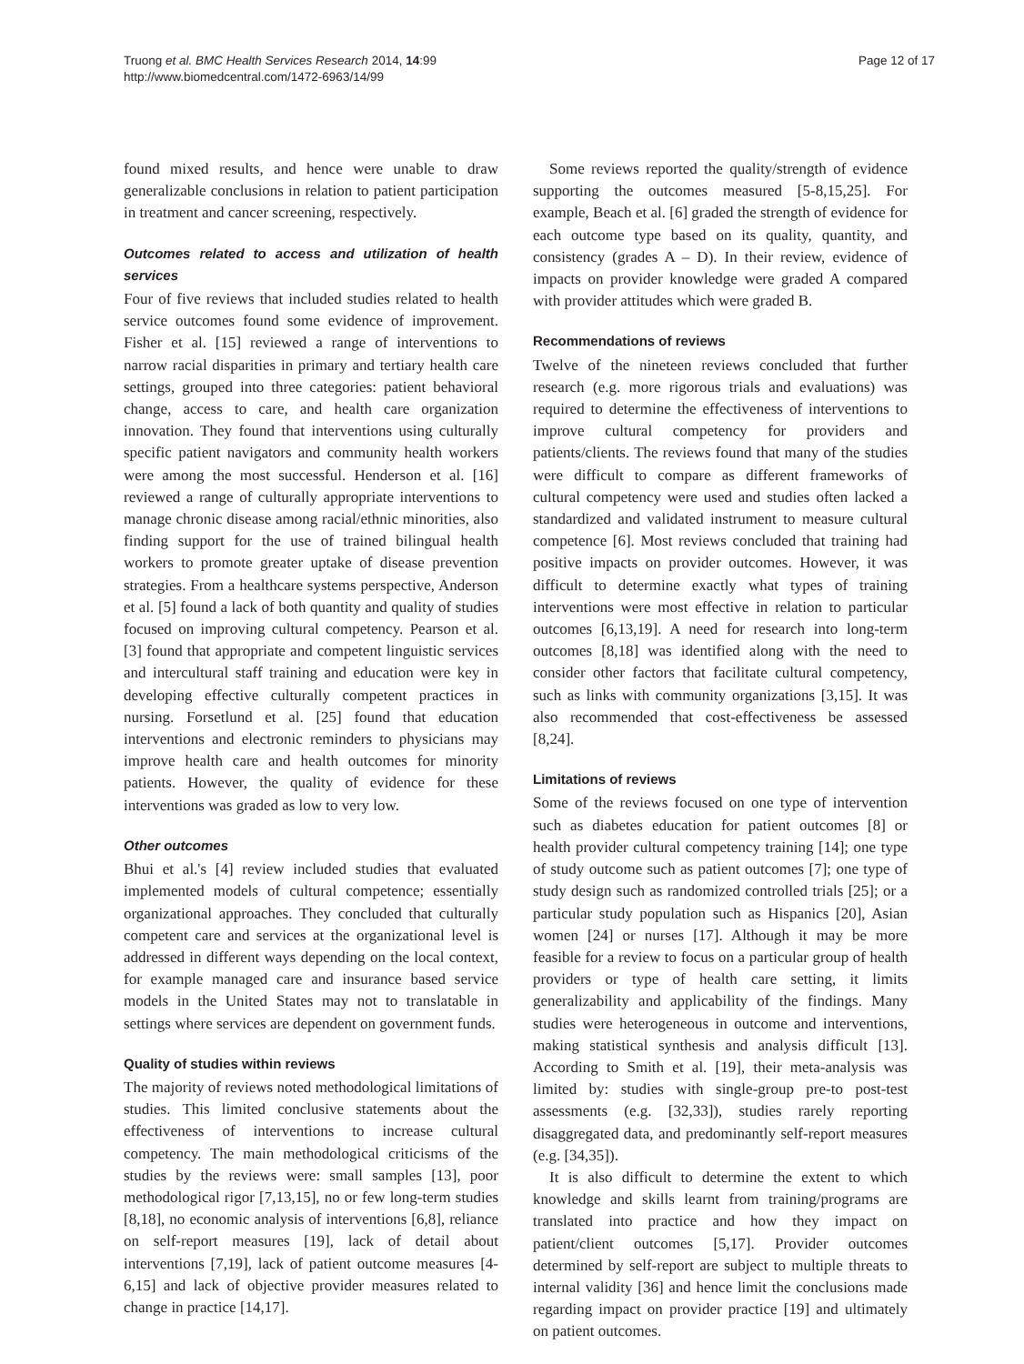Truong et al. BMC Health Services Research 2014, 14:99
http://www.biomedcentral.com/1472-6963/14/99
Page 12 of 17
found mixed results, and hence were unable to draw generalizable conclusions in relation to patient participation in treatment and cancer screening, respectively.
Outcomes related to access and utilization of health services
Four of five reviews that included studies related to health service outcomes found some evidence of improvement. Fisher et al. [15] reviewed a range of interventions to narrow racial disparities in primary and tertiary health care settings, grouped into three categories: patient behavioral change, access to care, and health care organization innovation. They found that interventions using culturally specific patient navigators and community health workers were among the most successful. Henderson et al. [16] reviewed a range of culturally appropriate interventions to manage chronic disease among racial/ethnic minorities, also finding support for the use of trained bilingual health workers to promote greater uptake of disease prevention strategies. From a healthcare systems perspective, Anderson et al. [5] found a lack of both quantity and quality of studies focused on improving cultural competency. Pearson et al. [3] found that appropriate and competent linguistic services and intercultural staff training and education were key in developing effective culturally competent practices in nursing. Forsetlund et al. [25] found that education interventions and electronic reminders to physicians may improve health care and health outcomes for minority patients. However, the quality of evidence for these interventions was graded as low to very low.
Other outcomes
Bhui et al.'s [4] review included studies that evaluated implemented models of cultural competence; essentially organizational approaches. They concluded that culturally competent care and services at the organizational level is addressed in different ways depending on the local context, for example managed care and insurance based service models in the United States may not to translatable in settings where services are dependent on government funds.
Quality of studies within reviews
The majority of reviews noted methodological limitations of studies. This limited conclusive statements about the effectiveness of interventions to increase cultural competency. The main methodological criticisms of the studies by the reviews were: small samples [13], poor methodological rigor [7,13,15], no or few long-term studies [8,18], no economic analysis of interventions [6,8], reliance on self-report measures [19], lack of detail about interventions [7,19], lack of patient outcome measures [4-6,15] and lack of objective provider measures related to change in practice [14,17].
Some reviews reported the quality/strength of evidence supporting the outcomes measured [5-8,15,25]. For example, Beach et al. [6] graded the strength of evidence for each outcome type based on its quality, quantity, and consistency (grades A – D). In their review, evidence of impacts on provider knowledge were graded A compared with provider attitudes which were graded B.
Recommendations of reviews
Twelve of the nineteen reviews concluded that further research (e.g. more rigorous trials and evaluations) was required to determine the effectiveness of interventions to improve cultural competency for providers and patients/clients. The reviews found that many of the studies were difficult to compare as different frameworks of cultural competency were used and studies often lacked a standardized and validated instrument to measure cultural competence [6]. Most reviews concluded that training had positive impacts on provider outcomes. However, it was difficult to determine exactly what types of training interventions were most effective in relation to particular outcomes [6,13,19]. A need for research into long-term outcomes [8,18] was identified along with the need to consider other factors that facilitate cultural competency, such as links with community organizations [3,15]. It was also recommended that cost-effectiveness be assessed [8,24].
Limitations of reviews
Some of the reviews focused on one type of intervention such as diabetes education for patient outcomes [8] or health provider cultural competency training [14]; one type of study outcome such as patient outcomes [7]; one type of study design such as randomized controlled trials [25]; or a particular study population such as Hispanics [20], Asian women [24] or nurses [17]. Although it may be more feasible for a review to focus on a particular group of health providers or type of health care setting, it limits generalizability and applicability of the findings. Many studies were heterogeneous in outcome and interventions, making statistical synthesis and analysis difficult [13]. According to Smith et al. [19], their meta-analysis was limited by: studies with single-group pre-to post-test assessments (e.g. [32,33]), studies rarely reporting disaggregated data, and predominantly self-report measures (e.g. [34,35]).
It is also difficult to determine the extent to which knowledge and skills learnt from training/programs are translated into practice and how they impact on patient/client outcomes [5,17]. Provider outcomes determined by self-report are subject to multiple threats to internal validity [36] and hence limit the conclusions made regarding impact on provider practice [19] and ultimately on patient outcomes.